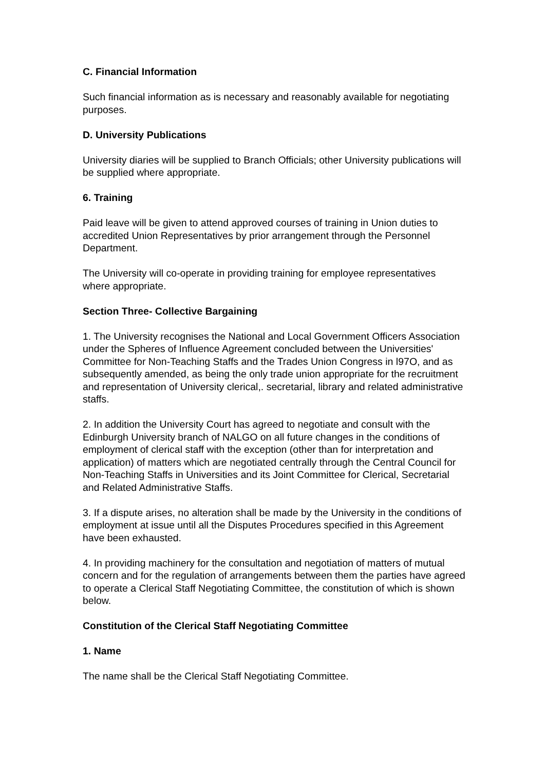C. Financial Information
Such financial information as is necessary and reasonably available for negotiating purposes.
D. University Publications
University diaries will be supplied to Branch Officials; other University publications will be supplied where appropriate.
6. Training
Paid leave will be given to attend approved courses of training in Union duties to accredited Union Representatives by prior arrangement through the Personnel Department.
The University will co-operate in providing training for employee representatives where appropriate.
Section Three- Collective Bargaining
1. The University recognises the National and Local Government Officers Association under the Spheres of Influence Agreement concluded between the Universities' Committee for Non-Teaching Staffs and the Trades Union Congress in l97O, and as subsequently amended, as being the only trade union appropriate for the recruitment and representation of University clerical,. secretarial, library and related administrative staffs.
2. In addition the University Court has agreed to negotiate and consult with the Edinburgh University branch of NALGO on all future changes in the conditions of employment of clerical staff with the exception (other than for interpretation and application) of matters which are negotiated centrally through the Central Council for Non-Teaching Staffs in Universities and its Joint Committee for Clerical, Secretarial and Related Administrative Staffs.
3. If a dispute arises, no alteration shall be made by the University in the conditions of employment at issue until all the Disputes Procedures specified in this Agreement have been exhausted.
4. In providing machinery for the consultation and negotiation of matters of mutual concern and for the regulation of arrangements between them the parties have agreed to operate a Clerical Staff Negotiating Committee, the constitution of which is shown below.
Constitution of the Clerical Staff Negotiating Committee
1. Name
The name shall be the Clerical Staff Negotiating Committee.